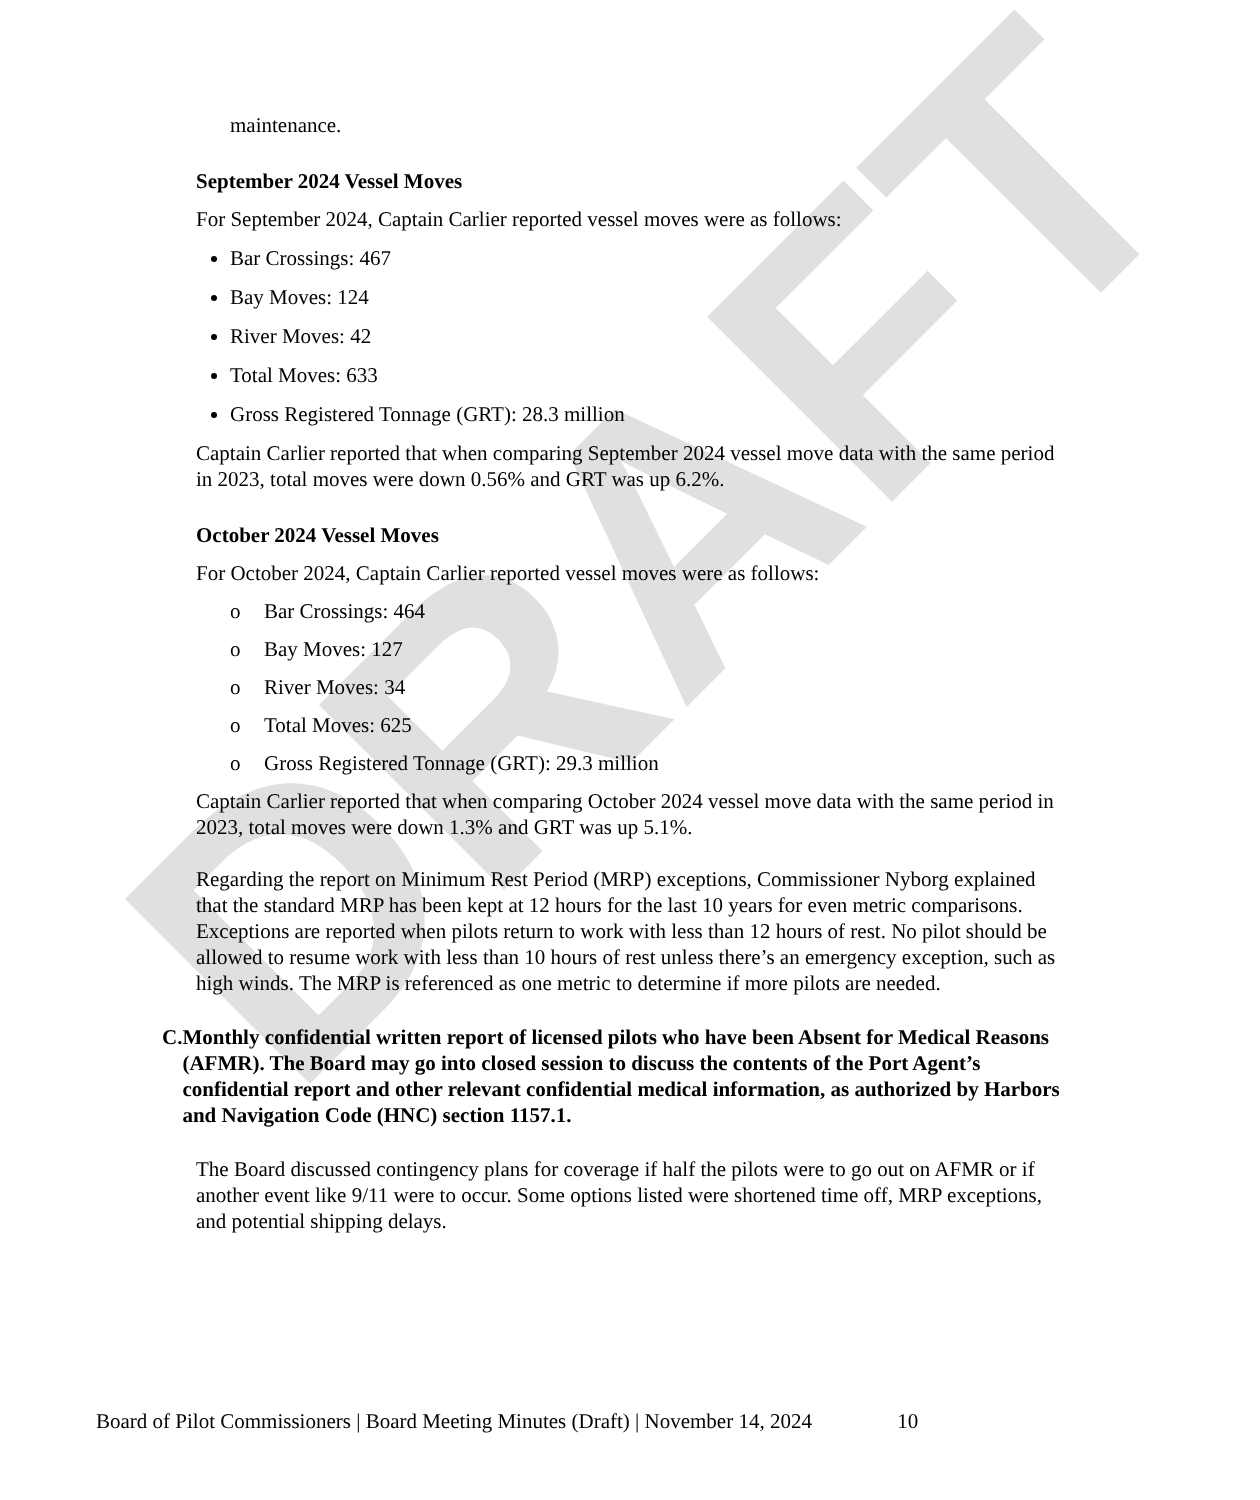DRAFT
maintenance.
September 2024 Vessel Moves
For September 2024, Captain Carlier reported vessel moves were as follows:
Bar Crossings: 467
Bay Moves: 124
River Moves: 42
Total Moves: 633
Gross Registered Tonnage (GRT): 28.3 million
Captain Carlier reported that when comparing September 2024 vessel move data with the same period in 2023, total moves were down 0.56% and GRT was up 6.2%.
October 2024 Vessel Moves
For October 2024, Captain Carlier reported vessel moves were as follows:
o Bar Crossings: 464
o Bay Moves: 127
o River Moves: 34
o Total Moves: 625
o Gross Registered Tonnage (GRT): 29.3 million
Captain Carlier reported that when comparing October 2024 vessel move data with the same period in 2023, total moves were down 1.3% and GRT was up 5.1%.
Regarding the report on Minimum Rest Period (MRP) exceptions, Commissioner Nyborg explained that the standard MRP has been kept at 12 hours for the last 10 years for even metric comparisons. Exceptions are reported when pilots return to work with less than 12 hours of rest. No pilot should be allowed to resume work with less than 10 hours of rest unless there’s an emergency exception, such as high winds. The MRP is referenced as one metric to determine if more pilots are needed.
C. Monthly confidential written report of licensed pilots who have been Absent for Medical Reasons (AFMR). The Board may go into closed session to discuss the contents of the Port Agent’s confidential report and other relevant confidential medical information, as authorized by Harbors and Navigation Code (HNC) section 1157.1.
The Board discussed contingency plans for coverage if half the pilots were to go out on AFMR or if another event like 9/11 were to occur. Some options listed were shortened time off, MRP exceptions, and potential shipping delays.
Board of Pilot Commissioners | Board Meeting Minutes (Draft) | November 14, 2024 10